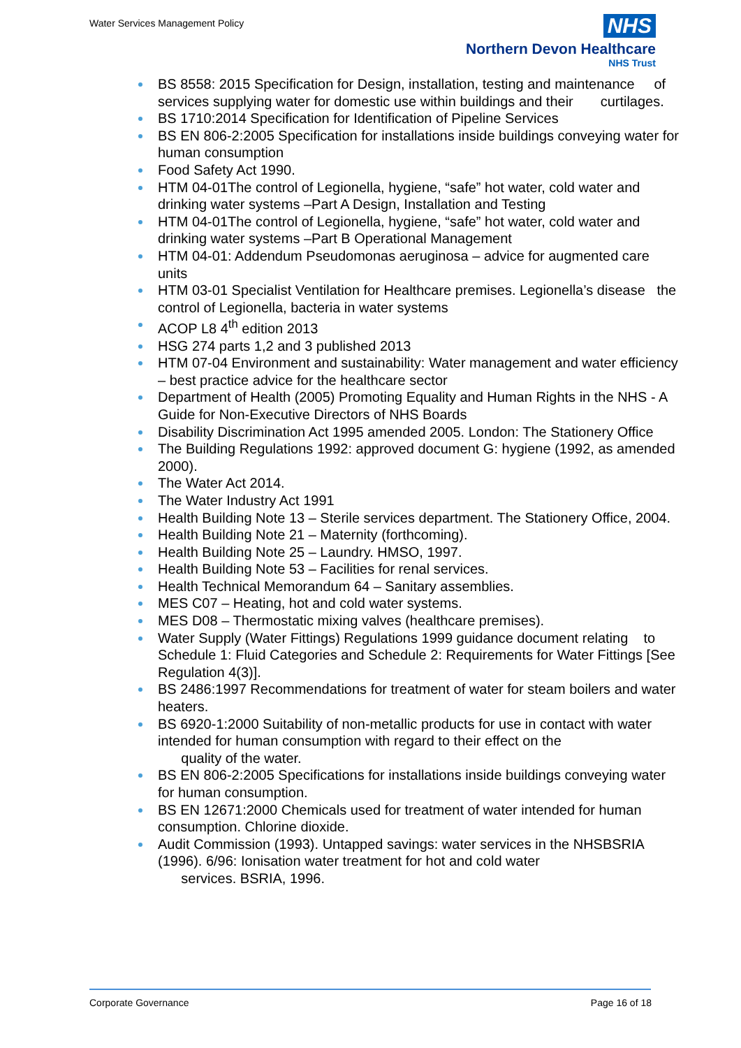Water Services Management Policy
NHS
Northern Devon Healthcare
NHS Trust
BS 8558: 2015 Specification for Design, installation, testing and maintenance of services supplying water for domestic use within buildings and their curtilages.
BS 1710:2014 Specification for Identification of Pipeline Services
BS EN 806-2:2005 Specification for installations inside buildings conveying water for human consumption
Food Safety Act 1990.
HTM 04-01The control of Legionella, hygiene, “safe” hot water, cold water and drinking water systems –Part A Design, Installation and Testing
HTM 04-01The control of Legionella, hygiene, “safe” hot water, cold water and drinking water systems –Part B Operational Management
HTM 04-01: Addendum Pseudomonas aeruginosa – advice for augmented care units
HTM 03-01 Specialist Ventilation for Healthcare premises. Legionella’s disease the control of Legionella, bacteria in water systems
ACOP L8 4<sup>th</sup> edition 2013
HSG 274 parts 1,2 and 3 published 2013
HTM 07-04 Environment and sustainability: Water management and water efficiency – best practice advice for the healthcare sector
Department of Health (2005) Promoting Equality and Human Rights in the NHS - A Guide for Non-Executive Directors of NHS Boards
Disability Discrimination Act 1995 amended 2005. London: The Stationery Office
The Building Regulations 1992: approved document G: hygiene (1992, as amended 2000).
The Water Act 2014.
The Water Industry Act 1991
Health Building Note 13 – Sterile services department. The Stationery Office, 2004.
Health Building Note 21 – Maternity (forthcoming).
Health Building Note 25 – Laundry. HMSO, 1997.
Health Building Note 53 – Facilities for renal services.
Health Technical Memorandum 64 – Sanitary assemblies.
MES C07 – Heating, hot and cold water systems.
MES D08 – Thermostatic mixing valves (healthcare premises).
Water Supply (Water Fittings) Regulations 1999 guidance document relating to Schedule 1: Fluid Categories and Schedule 2: Requirements for Water Fittings [See Regulation 4(3)].
BS 2486:1997 Recommendations for treatment of water for steam boilers and water heaters.
BS 6920-1:2000 Suitability of non-metallic products for use in contact with water intended for human consumption with regard to their effect on the
quality of the water.
BS EN 806-2:2005 Specifications for installations inside buildings conveying water for human consumption.
BS EN 12671:2000 Chemicals used for treatment of water intended for human consumption. Chlorine dioxide.
Audit Commission (1993). Untapped savings: water services in the NHSBSRIA (1996). 6/96: Ionisation water treatment for hot and cold water
services. BSRIA, 1996.
Corporate Governance Page 16 of 18